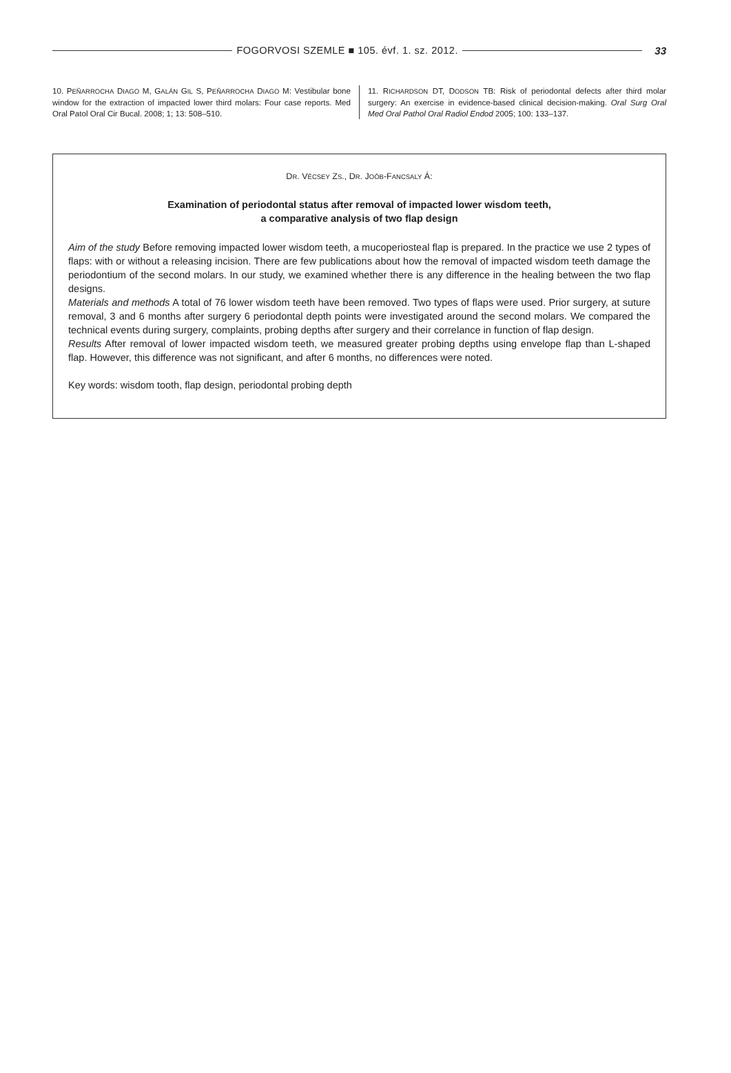FOGORVOSI SZEMLE ■ 105. évf. 1. sz. 2012.
33
10. PEÑARROCHA DIAGO M, GALÁN GIL S, PEÑARROCHA DIAGO M: Vestibular bone window for the extraction of impacted lower third molars: Four case reports. Med Oral Patol Oral Cir Bucal. 2008; 1; 13: 508–510.
11. RICHARDSON DT, DODSON TB: Risk of periodontal defects after third molar surgery: An exercise in evidence-based clinical decision-making. Oral Surg Oral Med Oral Pathol Oral Radiol Endod 2005; 100: 133–137.
DR. VÉCSEY ZS., DR. JOÓB-FANCSALY Á:
Examination of periodontal status after removal of impacted lower wisdom teeth,
a comparative analysis of two flap design
Aim of the study Before removing impacted lower wisdom teeth, a mucoperiosteal flap is prepared. In the practice we use 2 types of flaps: with or without a releasing incision. There are few publications about how the removal of impacted wisdom teeth damage the periodontium of the second molars. In our study, we examined whether there is any difference in the healing between the two flap designs.
Materials and methods A total of 76 lower wisdom teeth have been removed. Two types of flaps were used. Prior surgery, at suture removal, 3 and 6 months after surgery 6 periodontal depth points were investigated around the second molars. We compared the technical events during surgery, complaints, probing depths after surgery and their correlance in function of flap design.
Results After removal of lower impacted wisdom teeth, we measured greater probing depths using envelope flap than L-shaped flap. However, this difference was not significant, and after 6 months, no differences were noted.
Key words: wisdom tooth, flap design, periodontal probing depth